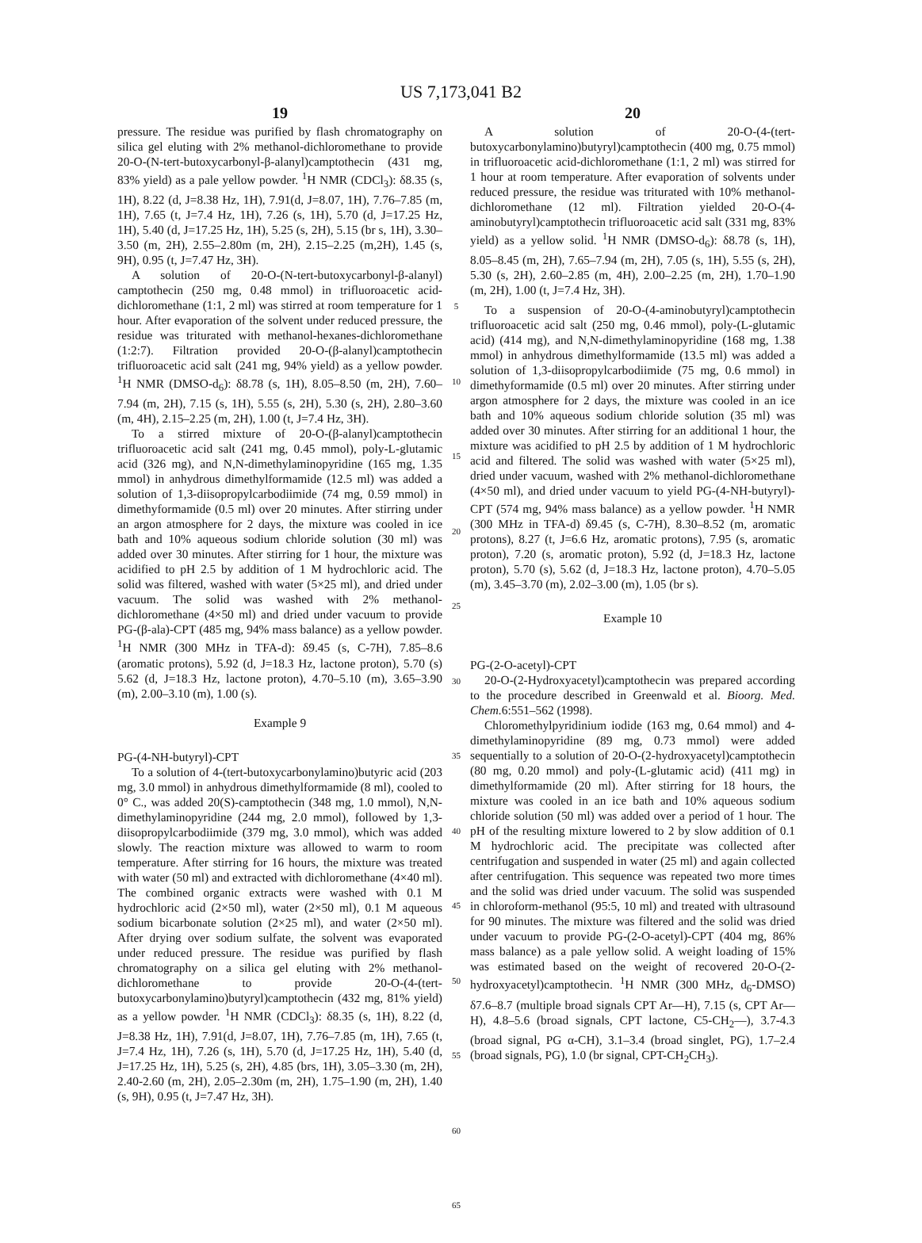US 7,173,041 B2
19
pressure. The residue was purified by flash chromatography on silica gel eluting with 2% methanol-dichloromethane to provide 20-O-(N-tert-butoxycarbonyl-β-alanyl)camptothecin (431 mg, 83% yield) as a pale yellow powder. <sup>1</sup>H NMR (CDCl<sub>3</sub>): δ8.35 (s, 1H), 8.22 (d, J=8.38 Hz, 1H), 7.91(d, J=8.07, 1H), 7.76–7.85 (m, 1H), 7.65 (t, J=7.4 Hz, 1H), 7.26 (s, 1H), 5.70 (d, J=17.25 Hz, 1H), 5.40 (d, J=17.25 Hz, 1H), 5.25 (s, 2H), 5.15 (br s, 1H), 3.30–3.50 (m, 2H), 2.55–2.80m (m, 2H), 2.15–2.25 (m,2H), 1.45 (s, 9H), 0.95 (t, J=7.47 Hz, 3H).
A solution of 20-O-(N-tert-butoxycarbonyl-β-alanyl) camptothecin (250 mg, 0.48 mmol) in trifluoroacetic acid-dichloromethane (1:1, 2 ml) was stirred at room temperature for 1 hour. After evaporation of the solvent under reduced pressure, the residue was triturated with methanol-hexanes-dichloromethane (1:2:7). Filtration provided 20-O-(β-alanyl)camptothecin trifluoroacetic acid salt (241 mg, 94% yield) as a yellow powder. <sup>1</sup>H NMR (DMSO-d<sub>6</sub>): δ8.78 (s, 1H), 8.05–8.50 (m, 2H), 7.60–7.94 (m, 2H), 7.15 (s, 1H), 5.55 (s, 2H), 5.30 (s, 2H), 2.80–3.60 (m, 4H), 2.15–2.25 (m, 2H), 1.00 (t, J=7.4 Hz, 3H).
To a stirred mixture of 20-O-(β-alanyl)camptothecin trifluoroacetic acid salt (241 mg, 0.45 mmol), poly-L-glutamic acid (326 mg), and N,N-dimethylaminopyridine (165 mg, 1.35 mmol) in anhydrous dimethylformamide (12.5 ml) was added a solution of 1,3-diisopropylcarbodiimide (74 mg, 0.59 mmol) in dimethyformamide (0.5 ml) over 20 minutes. After stirring under an argon atmosphere for 2 days, the mixture was cooled in ice bath and 10% aqueous sodium chloride solution (30 ml) was added over 30 minutes. After stirring for 1 hour, the mixture was acidified to pH 2.5 by addition of 1 M hydrochloric acid. The solid was filtered, washed with water (5×25 ml), and dried under vacuum. The solid was washed with 2% methanol-dichloromethane (4×50 ml) and dried under vacuum to provide PG-(β-ala)-CPT (485 mg, 94% mass balance) as a yellow powder. <sup>1</sup>H NMR (300 MHz in TFA-d): δ9.45 (s, C-7H), 7.85–8.6 (aromatic protons), 5.92 (d, J=18.3 Hz, lactone proton), 5.70 (s) 5.62 (d, J=18.3 Hz, lactone proton), 4.70–5.10 (m), 3.65–3.90 (m), 2.00–3.10 (m), 1.00 (s).
Example 9
PG-(4-NH-butyryl)-CPT
To a solution of 4-(tert-butoxycarbonylamino)butyric acid (203 mg, 3.0 mmol) in anhydrous dimethylformamide (8 ml), cooled to 0° C., was added 20(S)-camptothecin (348 mg, 1.0 mmol), N,N-dimethylaminopyridine (244 mg, 2.0 mmol), followed by 1,3-diisopropylcarbodiimide (379 mg, 3.0 mmol), which was added slowly. The reaction mixture was allowed to warm to room temperature. After stirring for 16 hours, the mixture was treated with water (50 ml) and extracted with dichloromethane (4×40 ml). The combined organic extracts were washed with 0.1 M hydrochloric acid (2×50 ml), water (2×50 ml), 0.1 M aqueous sodium bicarbonate solution (2×25 ml), and water (2×50 ml). After drying over sodium sulfate, the solvent was evaporated under reduced pressure. The residue was purified by flash chromatography on a silica gel eluting with 2% methanol-dichloromethane to provide 20-O-(4-(tert-butoxycarbonylamino)butyryl)camptothecin (432 mg, 81% yield) as a yellow powder. <sup>1</sup>H NMR (CDCl<sub>3</sub>): δ8.35 (s, 1H), 8.22 (d, J=8.38 Hz, 1H), 7.91(d, J=8.07, 1H), 7.76–7.85 (m, 1H), 7.65 (t, J=7.4 Hz, 1H), 7.26 (s, 1H), 5.70 (d, J=17.25 Hz, 1H), 5.40 (d, J=17.25 Hz, 1H), 5.25 (s, 2H), 4.85 (brs, 1H), 3.05–3.30 (m, 2H), 2.40-2.60 (m, 2H), 2.05–2.30m (m, 2H), 1.75–1.90 (m, 2H), 1.40 (s, 9H), 0.95 (t, J=7.47 Hz, 3H).
5
10
15
20
25
30
35
40
45
50
55
60
65
20
A solution of 20-O-(4-(tert-butoxycarbonylamino)butyryl)camptothecin (400 mg, 0.75 mmol) in trifluoroacetic acid-dichloromethane (1:1, 2 ml) was stirred for 1 hour at room temperature. After evaporation of solvents under reduced pressure, the residue was triturated with 10% methanol-dichloromethane (12 ml). Filtration yielded 20-O-(4-aminobutyryl)camptothecin trifluoroacetic acid salt (331 mg, 83% yield) as a yellow solid. <sup>1</sup>H NMR (DMSO-d<sub>6</sub>): δ8.78 (s, 1H), 8.05–8.45 (m, 2H), 7.65–7.94 (m, 2H), 7.05 (s, 1H), 5.55 (s, 2H), 5.30 (s, 2H), 2.60–2.85 (m, 4H), 2.00–2.25 (m, 2H), 1.70–1.90 (m, 2H), 1.00 (t, J=7.4 Hz, 3H).
To a suspension of 20-O-(4-aminobutyryl)camptothecin trifluoroacetic acid salt (250 mg, 0.46 mmol), poly-(L-glutamic acid) (414 mg), and N,N-dimethylaminopyridine (168 mg, 1.38 mmol) in anhydrous dimethylformamide (13.5 ml) was added a solution of 1,3-diisopropylcarbodiimide (75 mg, 0.6 mmol) in dimethyformamide (0.5 ml) over 20 minutes. After stirring under argon atmosphere for 2 days, the mixture was cooled in an ice bath and 10% aqueous sodium chloride solution (35 ml) was added over 30 minutes. After stirring for an additional 1 hour, the mixture was acidified to pH 2.5 by addition of 1 M hydrochloric acid and filtered. The solid was washed with water (5×25 ml), dried under vacuum, washed with 2% methanol-dichloromethane (4×50 ml), and dried under vacuum to yield PG-(4-NH-butyryl)-CPT (574 mg, 94% mass balance) as a yellow powder. <sup>1</sup>H NMR (300 MHz in TFA-d) δ9.45 (s, C-7H), 8.30–8.52 (m, aromatic protons), 8.27 (t, J=6.6 Hz, aromatic protons), 7.95 (s, aromatic proton), 7.20 (s, aromatic proton), 5.92 (d, J=18.3 Hz, lactone proton), 5.70 (s), 5.62 (d, J=18.3 Hz, lactone proton), 4.70–5.05 (m), 3.45–3.70 (m), 2.02–3.00 (m), 1.05 (br s).
Example 10
PG-(2-O-acetyl)-CPT
20-O-(2-Hydroxyacetyl)camptothecin was prepared according to the procedure described in Greenwald et al. Bioorg. Med. Chem. 6:551–562 (1998).
Chloromethylpyridinium iodide (163 mg, 0.64 mmol) and 4-dimethylaminopyridine (89 mg, 0.73 mmol) were added sequentially to a solution of 20-O-(2-hydroxyacetyl)camptothecin (80 mg, 0.20 mmol) and poly-(L-glutamic acid) (411 mg) in dimethylformamide (20 ml). After stirring for 18 hours, the mixture was cooled in an ice bath and 10% aqueous sodium chloride solution (50 ml) was added over a period of 1 hour. The pH of the resulting mixture lowered to 2 by slow addition of 0.1 M hydrochloric acid. The precipitate was collected after centrifugation and suspended in water (25 ml) and again collected after centrifugation. This sequence was repeated two more times and the solid was dried under vacuum. The solid was suspended in chloroform-methanol (95:5, 10 ml) and treated with ultrasound for 90 minutes. The mixture was filtered and the solid was dried under vacuum to provide PG-(2-O-acetyl)-CPT (404 mg, 86% mass balance) as a pale yellow solid. A weight loading of 15% was estimated based on the weight of recovered 20-O-(2-hydroxyacetyl)camptothecin. <sup>1</sup>H NMR (300 MHz, d<sub>6</sub>-DMSO) δ7.6–8.7 (multiple broad signals CPT Ar—H), 7.15 (s, CPT Ar—H), 4.8–5.6 (broad signals, CPT lactone, C5-CH<sub>2</sub>—), 3.7-4.3 (broad signal, PG α-CH), 3.1–3.4 (broad singlet, PG), 1.7–2.4 (broad signals, PG), 1.0 (br signal, CPT-CH<sub>2</sub>CH<sub>3</sub>).